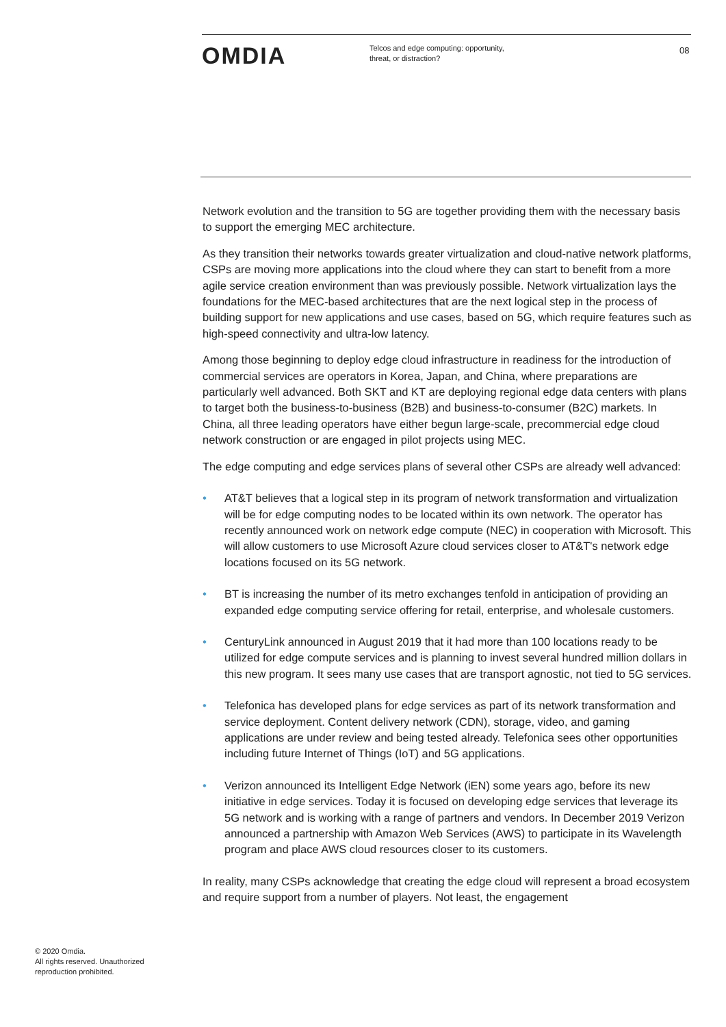OMDIA
Telcos and edge computing: opportunity,
threat, or distraction?
08
Network evolution and the transition to 5G are together providing them with the necessary basis to support the emerging MEC architecture.
As they transition their networks towards greater virtualization and cloud-native network platforms, CSPs are moving more applications into the cloud where they can start to benefit from a more agile service creation environment than was previously possible. Network virtualization lays the foundations for the MEC-based architectures that are the next logical step in the process of building support for new applications and use cases, based on 5G, which require features such as high-speed connectivity and ultra-low latency.
Among those beginning to deploy edge cloud infrastructure in readiness for the introduction of commercial services are operators in Korea, Japan, and China, where preparations are particularly well advanced. Both SKT and KT are deploying regional edge data centers with plans to target both the business-to-business (B2B) and business-to-consumer (B2C) markets. In China, all three leading operators have either begun large-scale, precommercial edge cloud network construction or are engaged in pilot projects using MEC.
The edge computing and edge services plans of several other CSPs are already well advanced:
• AT&T believes that a logical step in its program of network transformation and virtualization will be for edge computing nodes to be located within its own network. The operator has recently announced work on network edge compute (NEC) in cooperation with Microsoft. This will allow customers to use Microsoft Azure cloud services closer to AT&T's network edge locations focused on its 5G network.
• BT is increasing the number of its metro exchanges tenfold in anticipation of providing an expanded edge computing service offering for retail, enterprise, and wholesale customers.
• CenturyLink announced in August 2019 that it had more than 100 locations ready to be utilized for edge compute services and is planning to invest several hundred million dollars in this new program. It sees many use cases that are transport agnostic, not tied to 5G services.
• Telefonica has developed plans for edge services as part of its network transformation and service deployment. Content delivery network (CDN), storage, video, and gaming applications are under review and being tested already. Telefonica sees other opportunities including future Internet of Things (IoT) and 5G applications.
• Verizon announced its Intelligent Edge Network (iEN) some years ago, before its new initiative in edge services. Today it is focused on developing edge services that leverage its 5G network and is working with a range of partners and vendors. In December 2019 Verizon announced a partnership with Amazon Web Services (AWS) to participate in its Wavelength program and place AWS cloud resources closer to its customers.
In reality, many CSPs acknowledge that creating the edge cloud will represent a broad ecosystem and require support from a number of players. Not least, the engagement
© 2020 Omdia.
All rights reserved. Unauthorized
reproduction prohibited.